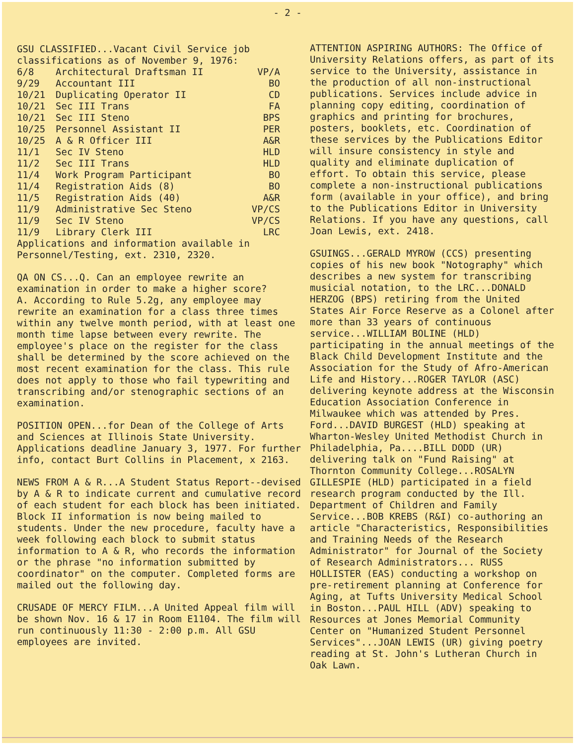- 2 -
GSU CLASSIFIED...Vacant Civil Service job classifications as of November 9, 1976:
| 6/8 | Architectural Draftsman II | VP/A |
| 9/29 | Accountant III | BO |
| 10/21 | Duplicating Operator II | CD |
| 10/21 | Sec III Trans | FA |
| 10/21 | Sec III Steno | BPS |
| 10/25 | Personnel Assistant II | PER |
| 10/25 | A & R Officer III | A&R |
| 11/1 | Sec IV Steno | HLD |
| 11/2 | Sec III Trans | HLD |
| 11/4 | Work Program Participant | BO |
| 11/4 | Registration Aids (8) | BO |
| 11/5 | Registration Aids (40) | A&R |
| 11/9 | Administrative Sec Steno | VP/CS |
| 11/9 | Sec IV Steno | VP/CS |
| 11/9 | Library Clerk III | LRC |
Applications and information available in Personnel/Testing, ext. 2310, 2320.
QA ON CS...Q. Can an employee rewrite an examination in order to make a higher score?
A. According to Rule 5.2g, any employee may rewrite an examination for a class three times within any twelve month period, with at least one month time lapse between every rewrite. The employee's place on the register for the class shall be determined by the score achieved on the most recent examination for the class. This rule does not apply to those who fail typewriting and transcribing and/or stenographic sections of an examination.
POSITION OPEN...for Dean of the College of Arts and Sciences at Illinois State University. Applications deadline January 3, 1977. For further info, contact Burt Collins in Placement, x 2163.
NEWS FROM A & R...A Student Status Report--devised by A & R to indicate current and cumulative record of each student for each block has been initiated. Block II information is now being mailed to students. Under the new procedure, faculty have a week following each block to submit status information to A & R, who records the information or the phrase "no information submitted by coordinator" on the computer. Completed forms are mailed out the following day.
CRUSADE OF MERCY FILM...A United Appeal film will be shown Nov. 16 & 17 in Room E1104. The film will run continuously 11:30 - 2:00 p.m. All GSU employees are invited.
ATTENTION ASPIRING AUTHORS: The Office of University Relations offers, as part of its service to the University, assistance in the production of all non-instructional publications. Services include advice in planning copy editing, coordination of graphics and printing for brochures, posters, booklets, etc. Coordination of these services by the Publications Editor will insure consistency in style and quality and eliminate duplication of effort. To obtain this service, please complete a non-instructional publications form (available in your office), and bring to the Publications Editor in University Relations. If you have any questions, call Joan Lewis, ext. 2418.
GSUINGS...GERALD MYROW (CCS) presenting copies of his new book "Notography" which describes a new system for transcribing musicial notation, to the LRC...DONALD HERZOG (BPS) retiring from the United States Air Force Reserve as a Colonel after more than 33 years of continuous service...WILLIAM BOLINE (HLD) participating in the annual meetings of the Black Child Development Institute and the Association for the Study of Afro-American Life and History...ROGER TAYLOR (ASC) delivering keynote address at the Wisconsin Education Association Conference in Milwaukee which was attended by Pres. Ford...DAVID BURGEST (HLD) speaking at Wharton-Wesley United Methodist Church in Philadelphia, Pa....BILL DODD (UR) delivering talk on "Fund Raising" at Thornton Community College...ROSALYN GILLESPIE (HLD) participated in a field research program conducted by the Ill. Department of Children and Family Service...BOB KREBS (R&I) co-authoring an article "Characteristics, Responsibilities and Training Needs of the Research Administrator" for Journal of the Society of Research Administrators... RUSS HOLLISTER (EAS) conducting a workshop on pre-retirement planning at Conference for Aging, at Tufts University Medical School in Boston...PAUL HILL (ADV) speaking to Resources at Jones Memorial Community Center on "Humanized Student Personnel Services"...JOAN LEWIS (UR) giving poetry reading at St. John's Lutheran Church in Oak Lawn.